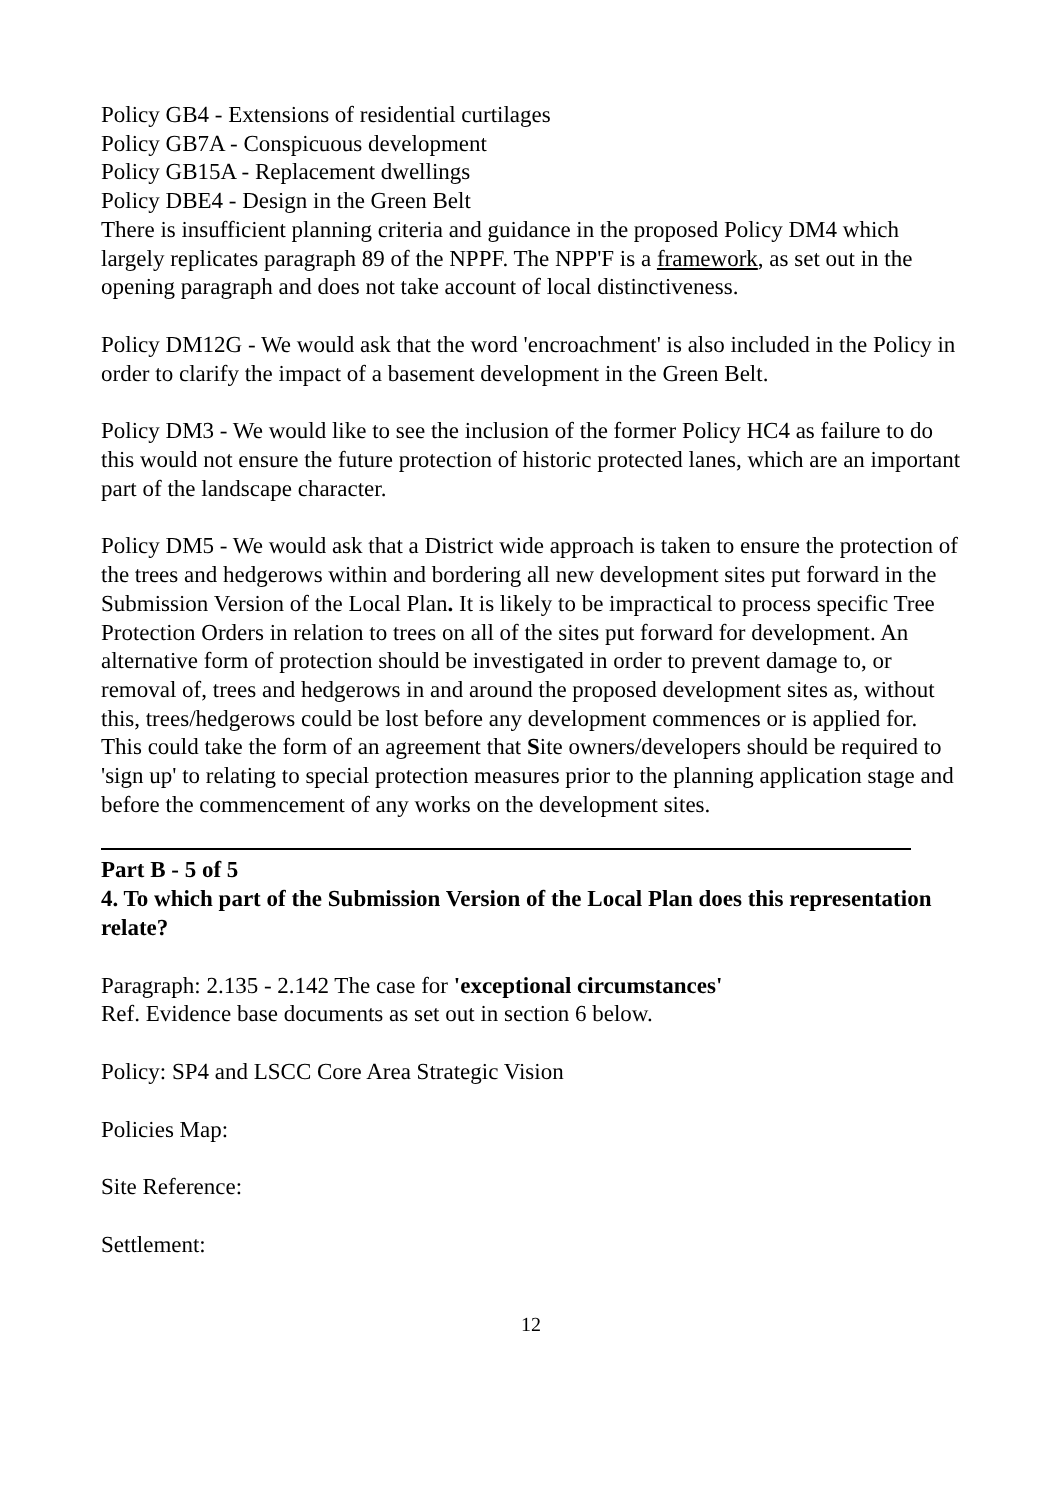Policy GB4 - Extensions of residential curtilages
Policy GB7A - Conspicuous development
Policy GB15A - Replacement dwellings
Policy DBE4 - Design in the Green Belt
There is insufficient planning criteria and guidance in the proposed Policy DM4 which largely replicates paragraph 89 of the NPPF. The NPP'F is a framework, as set out in the opening paragraph and does not take account of local distinctiveness.
Policy DM12G - We would ask that the word 'encroachment' is also included in the Policy in order to clarify the impact of a basement development in the Green Belt.
Policy DM3 - We would like to see the inclusion of the former Policy HC4 as failure to do this would not ensure the future protection of historic protected lanes, which are an important part of the landscape character.
Policy DM5 - We would ask that a District wide approach is taken to ensure the protection of the trees and hedgerows within and bordering all new development sites put forward in the Submission Version of the Local Plan. It is likely to be impractical to process specific Tree Protection Orders in relation to trees on all of the sites put forward for development. An alternative form of protection should be investigated in order to prevent damage to, or removal of, trees and hedgerows in and around the proposed development sites as, without this, trees/hedgerows could be lost before any development commences or is applied for.
This could take the form of an agreement that Site owners/developers should be required to 'sign up' to relating to special protection measures prior to the planning application stage and before the commencement of any works on the development sites.
Part B - 5 of 5
4. To which part of the Submission Version of the Local Plan does this representation relate?
Paragraph: 2.135 - 2.142 The case for 'exceptional circumstances'
Ref. Evidence base documents as set out in section 6 below.
Policy: SP4 and LSCC Core Area Strategic Vision
Policies Map:
Site Reference:
Settlement:
12